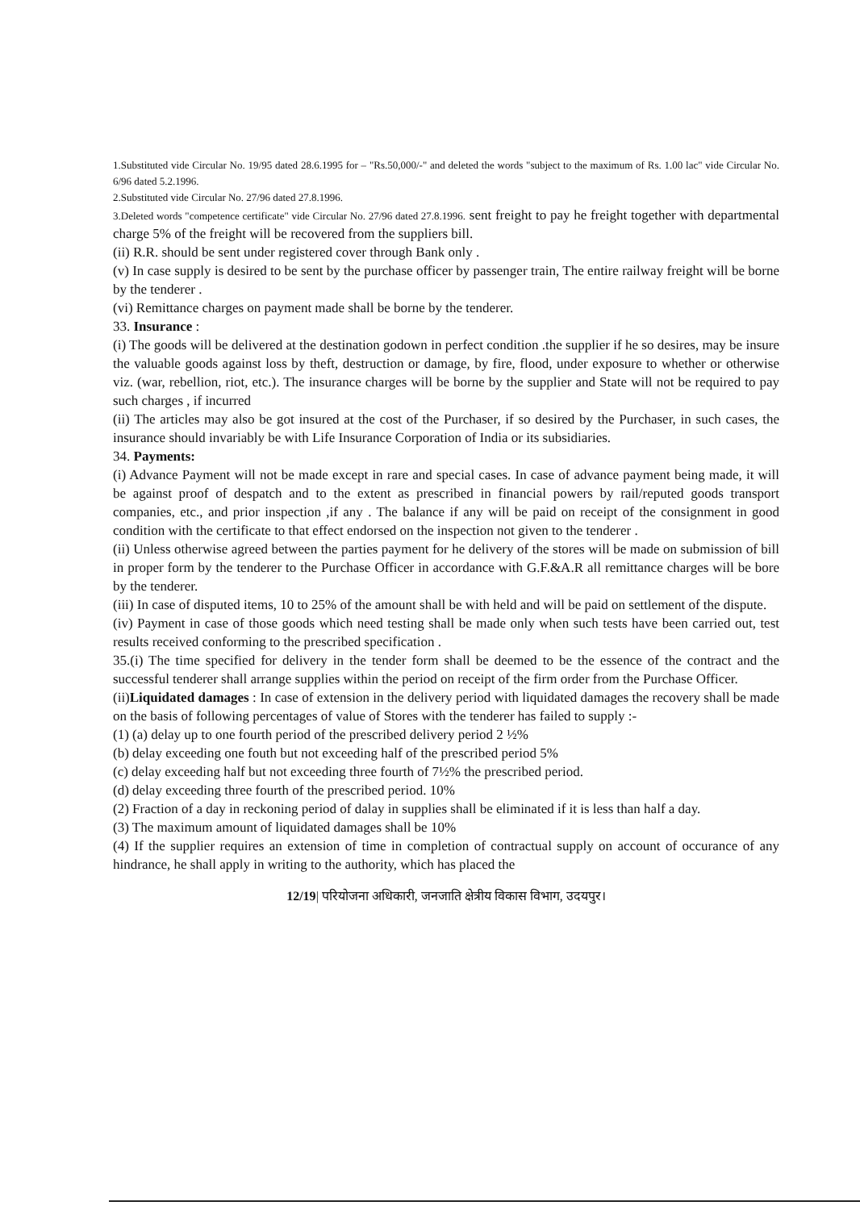1.Substituted vide Circular No. 19/95 dated 28.6.1995 for – "Rs.50,000/-" and deleted the words "subject to the maximum of Rs. 1.00 lac" vide Circular No. 6/96 dated 5.2.1996.
2.Substituted vide Circular No. 27/96 dated 27.8.1996.
3.Deleted words "competence certificate" vide Circular No. 27/96 dated 27.8.1996. sent freight to pay he freight together with departmental charge 5% of the freight will be recovered from the suppliers bill.
(ii) R.R. should be sent under registered cover through Bank only .
(v) In case supply is desired to be sent by the purchase officer by passenger train, The entire railway freight will be borne by the tenderer .
(vi) Remittance charges on payment made shall be borne by the tenderer.
33. Insurance :
(i) The goods will be delivered at the destination godown in perfect condition .the supplier if he so desires, may be insure the valuable goods against loss by theft, destruction or damage, by fire, flood, under exposure to whether or otherwise viz. (war, rebellion, riot, etc.). The insurance charges will be borne by the supplier and State will not be required to pay such charges , if incurred
(ii) The articles may also be got insured at the cost of the Purchaser, if so desired by the Purchaser, in such cases, the insurance should invariably be with Life Insurance Corporation of India or its subsidiaries.
34. Payments:
(i) Advance Payment will not be made except in rare and special cases. In case of advance payment being made, it will be against proof of despatch and to the extent as prescribed in financial powers by rail/reputed goods transport companies, etc., and prior inspection ,if any . The balance if any will be paid on receipt of the consignment in good condition with the certificate to that effect endorsed on the inspection not given to the tenderer .
(ii) Unless otherwise agreed between the parties payment for he delivery of the stores will be made on submission of bill in proper form by the tenderer to the Purchase Officer in accordance with G.F.&A.R all remittance charges will be bore by the tenderer.
(iii) In case of disputed items, 10 to 25% of the amount shall be with held and will be paid on settlement of the dispute.
(iv) Payment in case of those goods which need testing shall be made only when such tests have been carried out, test results received conforming to the prescribed specification .
35.(i) The time specified for delivery in the tender form shall be deemed to be the essence of the contract and the successful tenderer shall arrange supplies within the period on receipt of the firm order from the Purchase Officer.
(ii)Liquidated damages : In case of extension in the delivery period with liquidated damages the recovery shall be made on the basis of following percentages of value of Stores with the tenderer has failed to supply :-
(1) (a) delay up to one fourth period of the prescribed delivery period 2 ½%
(b) delay exceeding one fouth but not exceeding half of the prescribed period 5%
(c) delay exceeding half but not exceeding three fourth of 7½% the prescribed period.
(d) delay exceeding three fourth of the prescribed period. 10%
(2) Fraction of a day in reckoning period of dalay in supplies shall be eliminated if it is less than half a day.
(3) The maximum amount of liquidated damages shall be 10%
(4) If the supplier requires an extension of time in completion of contractual supply on account of occurance of any hindrance, he shall apply in writing to the authority, which has placed the
12/19| परियोजना अधिकारी, जनजाति क्षेत्रीय विकास विभाग, उदयपुर।